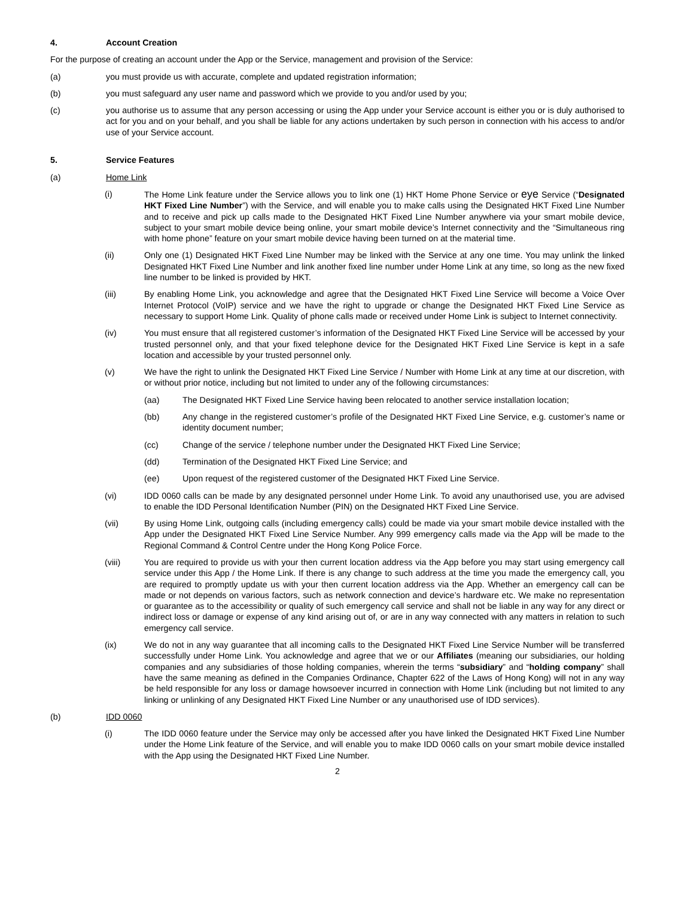4. Account Creation
For the purpose of creating an account under the App or the Service, management and provision of the Service:
(a) you must provide us with accurate, complete and updated registration information;
(b) you must safeguard any user name and password which we provide to you and/or used by you;
(c) you authorise us to assume that any person accessing or using the App under your Service account is either you or is duly authorised to act for you and on your behalf, and you shall be liable for any actions undertaken by such person in connection with his access to and/or use of your Service account.
5. Service Features
(a) Home Link
(i) The Home Link feature under the Service allows you to link one (1) HKT Home Phone Service or eye Service (“Designated HKT Fixed Line Number”) with the Service, and will enable you to make calls using the Designated HKT Fixed Line Number and to receive and pick up calls made to the Designated HKT Fixed Line Number anywhere via your smart mobile device, subject to your smart mobile device being online, your smart mobile device’s Internet connectivity and the “Simultaneous ring with home phone” feature on your smart mobile device having been turned on at the material time.
(ii) Only one (1) Designated HKT Fixed Line Number may be linked with the Service at any one time. You may unlink the linked Designated HKT Fixed Line Number and link another fixed line number under Home Link at any time, so long as the new fixed line number to be linked is provided by HKT.
(iii) By enabling Home Link, you acknowledge and agree that the Designated HKT Fixed Line Service will become a Voice Over Internet Protocol (VoIP) service and we have the right to upgrade or change the Designated HKT Fixed Line Service as necessary to support Home Link. Quality of phone calls made or received under Home Link is subject to Internet connectivity.
(iv) You must ensure that all registered customer’s information of the Designated HKT Fixed Line Service will be accessed by your trusted personnel only, and that your fixed telephone device for the Designated HKT Fixed Line Service is kept in a safe location and accessible by your trusted personnel only.
(v) We have the right to unlink the Designated HKT Fixed Line Service / Number with Home Link at any time at our discretion, with or without prior notice, including but not limited to under any of the following circumstances:
(aa) The Designated HKT Fixed Line Service having been relocated to another service installation location;
(bb) Any change in the registered customer’s profile of the Designated HKT Fixed Line Service, e.g. customer’s name or identity document number;
(cc) Change of the service / telephone number under the Designated HKT Fixed Line Service;
(dd) Termination of the Designated HKT Fixed Line Service; and
(ee) Upon request of the registered customer of the Designated HKT Fixed Line Service.
(vi) IDD 0060 calls can be made by any designated personnel under Home Link. To avoid any unauthorised use, you are advised to enable the IDD Personal Identification Number (PIN) on the Designated HKT Fixed Line Service.
(vii) By using Home Link, outgoing calls (including emergency calls) could be made via your smart mobile device installed with the App under the Designated HKT Fixed Line Service Number. Any 999 emergency calls made via the App will be made to the Regional Command & Control Centre under the Hong Kong Police Force.
(viii) You are required to provide us with your then current location address via the App before you may start using emergency call service under this App / the Home Link. If there is any change to such address at the time you made the emergency call, you are required to promptly update us with your then current location address via the App. Whether an emergency call can be made or not depends on various factors, such as network connection and device’s hardware etc. We make no representation or guarantee as to the accessibility or quality of such emergency call service and shall not be liable in any way for any direct or indirect loss or damage or expense of any kind arising out of, or are in any way connected with any matters in relation to such emergency call service.
(ix) We do not in any way guarantee that all incoming calls to the Designated HKT Fixed Line Service Number will be transferred successfully under Home Link. You acknowledge and agree that we or our Affiliates (meaning our subsidiaries, our holding companies and any subsidiaries of those holding companies, wherein the terms “subsidiary” and “holding company” shall have the same meaning as defined in the Companies Ordinance, Chapter 622 of the Laws of Hong Kong) will not in any way be held responsible for any loss or damage howsoever incurred in connection with Home Link (including but not limited to any linking or unlinking of any Designated HKT Fixed Line Number or any unauthorised use of IDD services).
(b) IDD 0060
(i) The IDD 0060 feature under the Service may only be accessed after you have linked the Designated HKT Fixed Line Number under the Home Link feature of the Service, and will enable you to make IDD 0060 calls on your smart mobile device installed with the App using the Designated HKT Fixed Line Number.
2